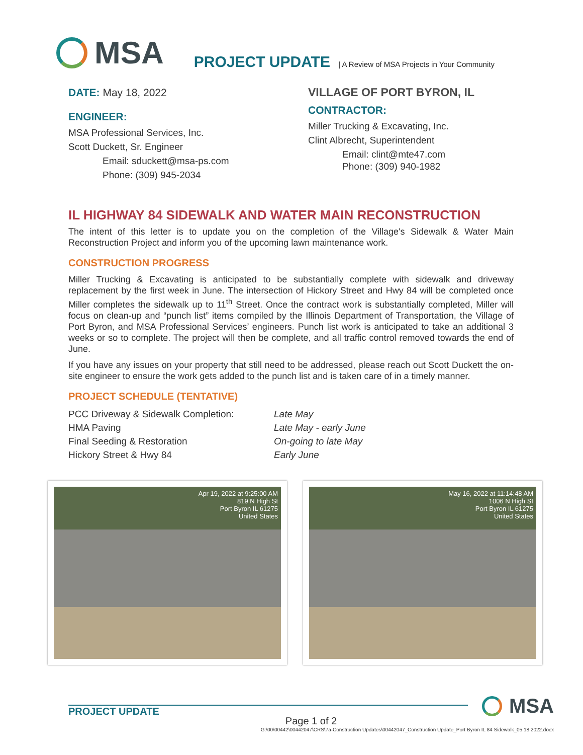MSA
PROJECT UPDATE | A Review of MSA Projects in Your Community
DATE: May 18, 2022
ENGINEER:
MSA Professional Services, Inc.
Scott Duckett, Sr. Engineer
Email: sduckett@msa-ps.com
Phone: (309) 945-2034
VILLAGE OF PORT BYRON, IL
CONTRACTOR:
Miller Trucking & Excavating, Inc.
Clint Albrecht, Superintendent
Email: clint@mte47.com
Phone: (309) 940-1982
IL HIGHWAY 84 SIDEWALK AND WATER MAIN RECONSTRUCTION
The intent of this letter is to update you on the completion of the Village's Sidewalk & Water Main Reconstruction Project and inform you of the upcoming lawn maintenance work.
CONSTRUCTION PROGRESS
Miller Trucking & Excavating is anticipated to be substantially complete with sidewalk and driveway replacement by the first week in June. The intersection of Hickory Street and Hwy 84 will be completed once Miller completes the sidewalk up to 11<sup>th</sup> Street. Once the contract work is substantially completed, Miller will focus on clean-up and “punch list” items compiled by the Illinois Department of Transportation, the Village of Port Byron, and MSA Professional Services’ engineers. Punch list work is anticipated to take an additional 3 weeks or so to complete. The project will then be complete, and all traffic control removed towards the end of June.
If you have any issues on your property that still need to be addressed, please reach out Scott Duckett the on-site engineer to ensure the work gets added to the punch list and is taken care of in a timely manner.
PROJECT SCHEDULE (TENTATIVE)
PCC Driveway & Sidewalk Completion: Late May HMA Paving Late May - early June Final Seeding & Restoration On-going to late May Hickory Street & Hwy 84 Early June
Apr 19, 2022 at 9:25:00 AM
819 N High St
Port Byron IL 61275
United States
May 16, 2022 at 11:14:48 AM
1006 N High St
Port Byron IL 61275
United States
PROJECT UPDATE
MSA
Page 1 of 2
G:\00\00442\00442047\CRS\7a-Construction Updates\00442047_Construction Update_Port Byron IL 84 Sidewalk_05 18 2022.docx